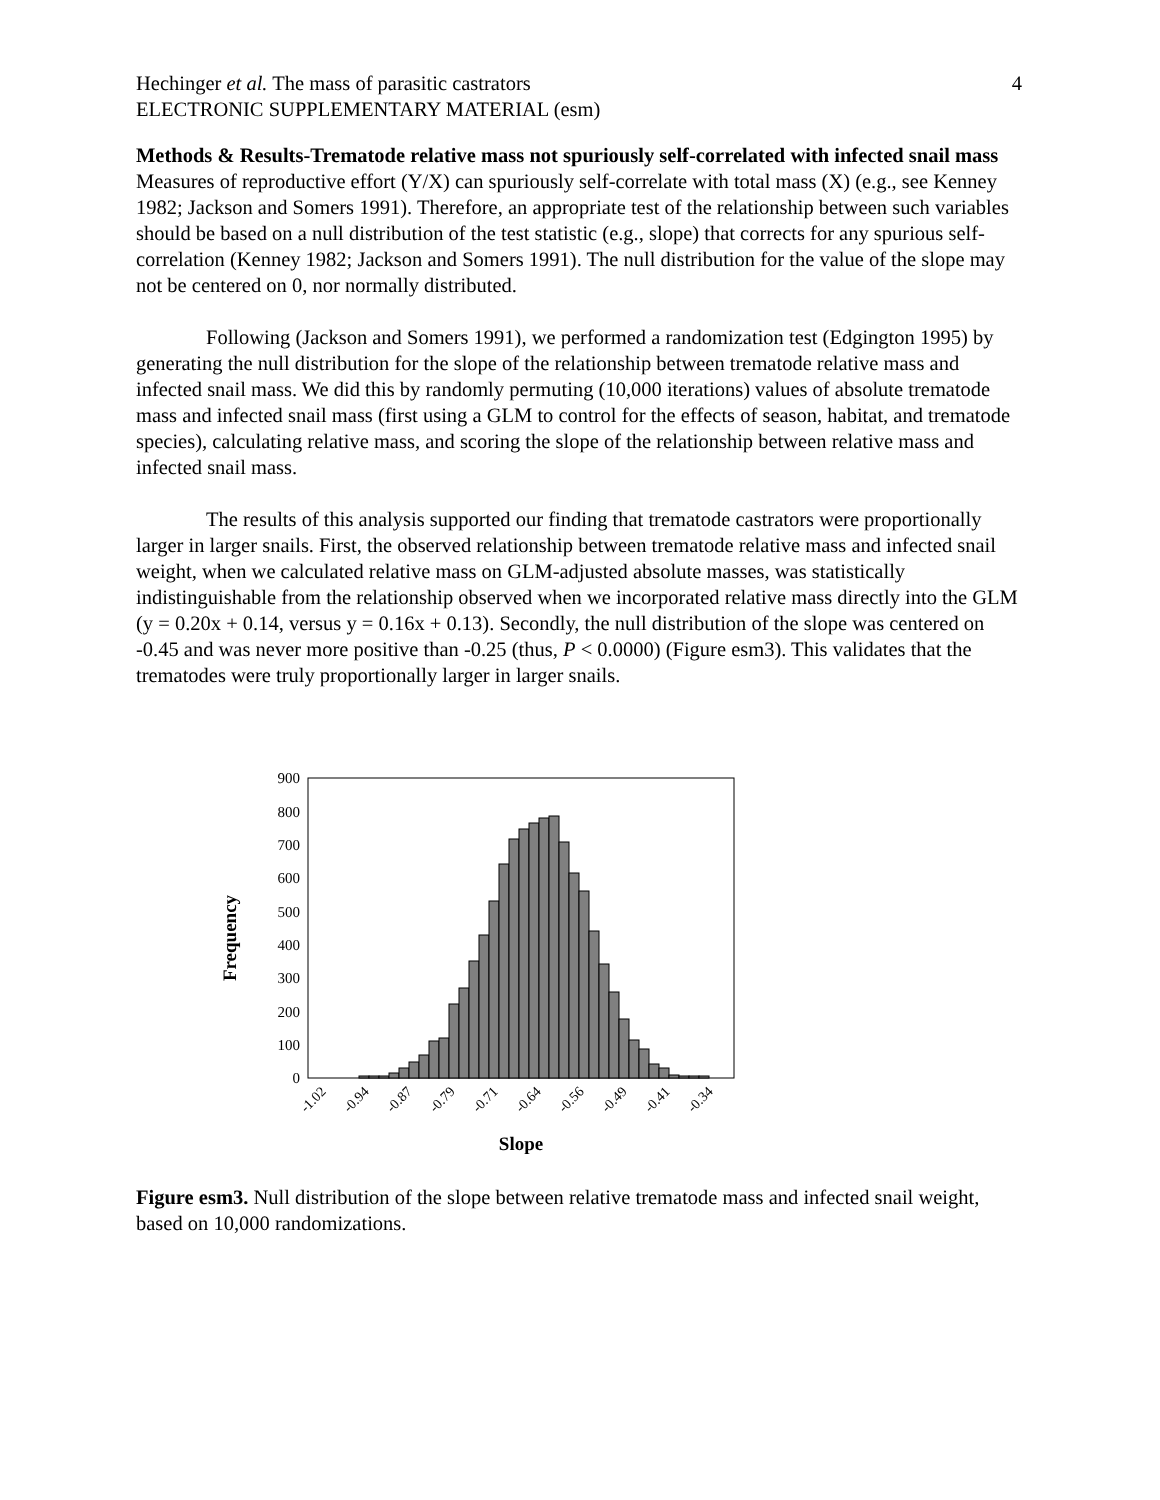Hechinger et al. The mass of parasitic castrators 4
ELECTRONIC SUPPLEMENTARY MATERIAL (esm)
Methods & Results-Trematode relative mass not spuriously self-correlated with infected snail mass
Measures of reproductive effort (Y/X) can spuriously self-correlate with total mass (X) (e.g., see Kenney 1982; Jackson and Somers 1991). Therefore, an appropriate test of the relationship between such variables should be based on a null distribution of the test statistic (e.g., slope) that corrects for any spurious self-correlation (Kenney 1982; Jackson and Somers 1991). The null distribution for the value of the slope may not be centered on 0, nor normally distributed.
Following (Jackson and Somers 1991), we performed a randomization test (Edgington 1995) by generating the null distribution for the slope of the relationship between trematode relative mass and infected snail mass. We did this by randomly permuting (10,000 iterations) values of absolute trematode mass and infected snail mass (first using a GLM to control for the effects of season, habitat, and trematode species), calculating relative mass, and scoring the slope of the relationship between relative mass and infected snail mass.
The results of this analysis supported our finding that trematode castrators were proportionally larger in larger snails. First, the observed relationship between trematode relative mass and infected snail weight, when we calculated relative mass on GLM-adjusted absolute masses, was statistically indistinguishable from the relationship observed when we incorporated relative mass directly into the GLM (y = 0.20x + 0.14, versus y = 0.16x + 0.13). Secondly, the null distribution of the slope was centered on -0.45 and was never more positive than -0.25 (thus, P < 0.0000) (Figure esm3). This validates that the trematodes were truly proportionally larger in larger snails.
Frequency
0
100
200
300
400
500
600
700
800
900
-1.02
-0.94
-0.87
-0.79
-0.71
-0.64
-0.56
-0.49
-0.41
-0.34
Slope
Figure esm3. Null distribution of the slope between relative trematode mass and infected snail weight, based on 10,000 randomizations.